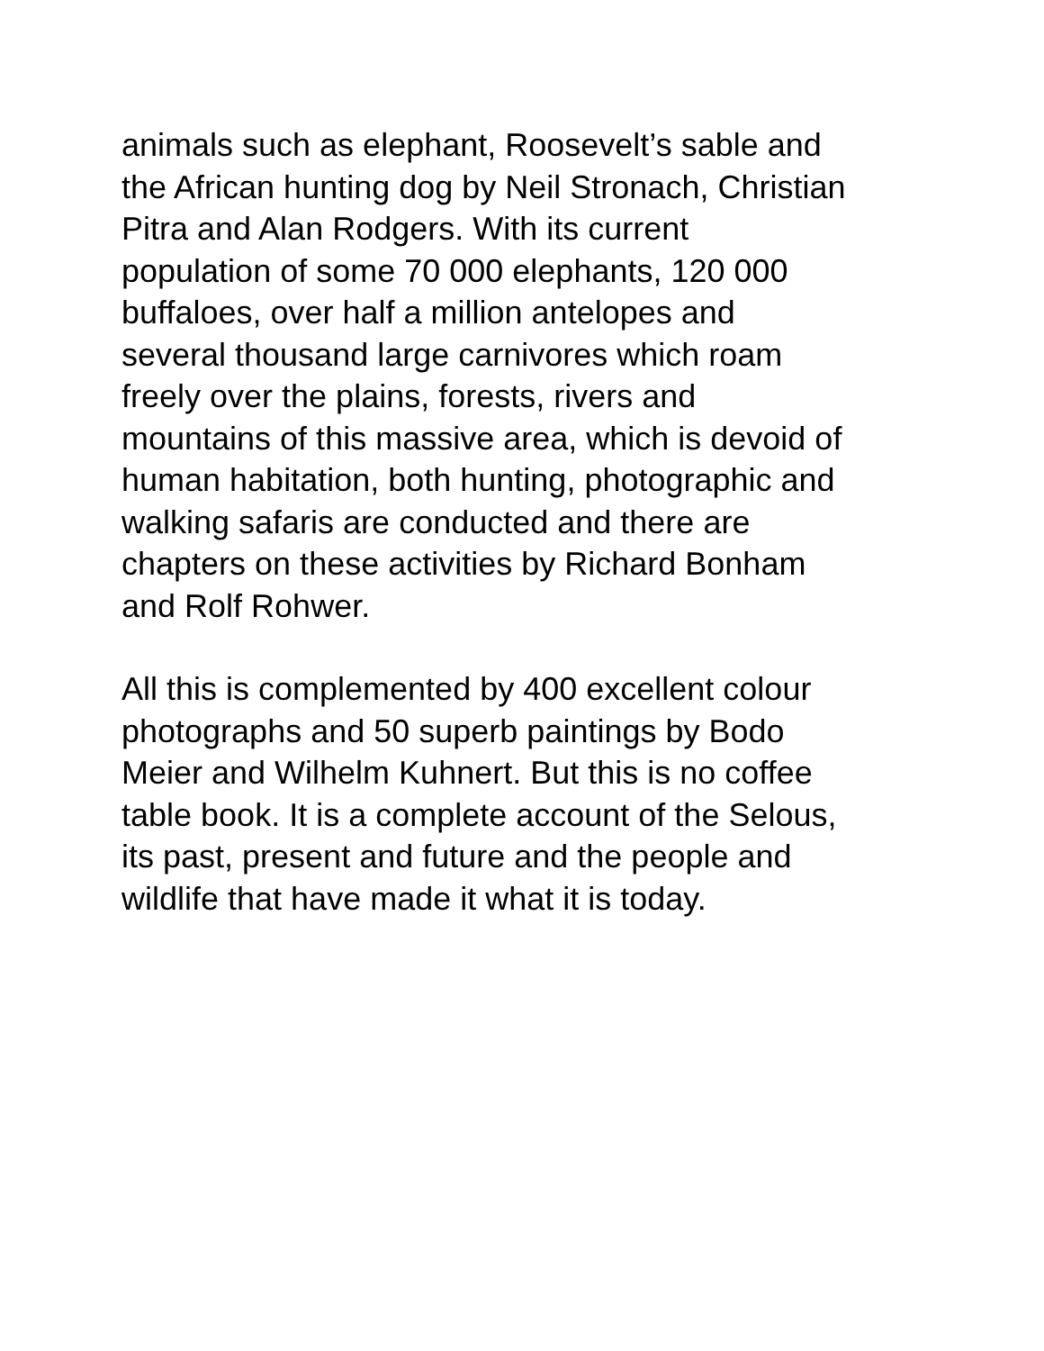animals such as elephant, Roosevelt’s sable and
the African hunting dog by Neil Stronach, Christian
Pitra and Alan Rodgers. With its current
population of some 70 000 elephants, 120 000
buffaloes, over half a million antelopes and
several thousand large carnivores which roam
freely over the plains, forests, rivers and
mountains of this massive area, which is devoid of
human habitation, both hunting, photographic and
walking safaris are conducted and there are
chapters on these activities by Richard Bonham
and Rolf Rohwer.
All this is complemented by 400 excellent colour
photographs and 50 superb paintings by Bodo
Meier and Wilhelm Kuhnert. But this is no coffee
table book. It is a complete account of the Selous,
its past, present and future and the people and
wildlife that have made it what it is today.